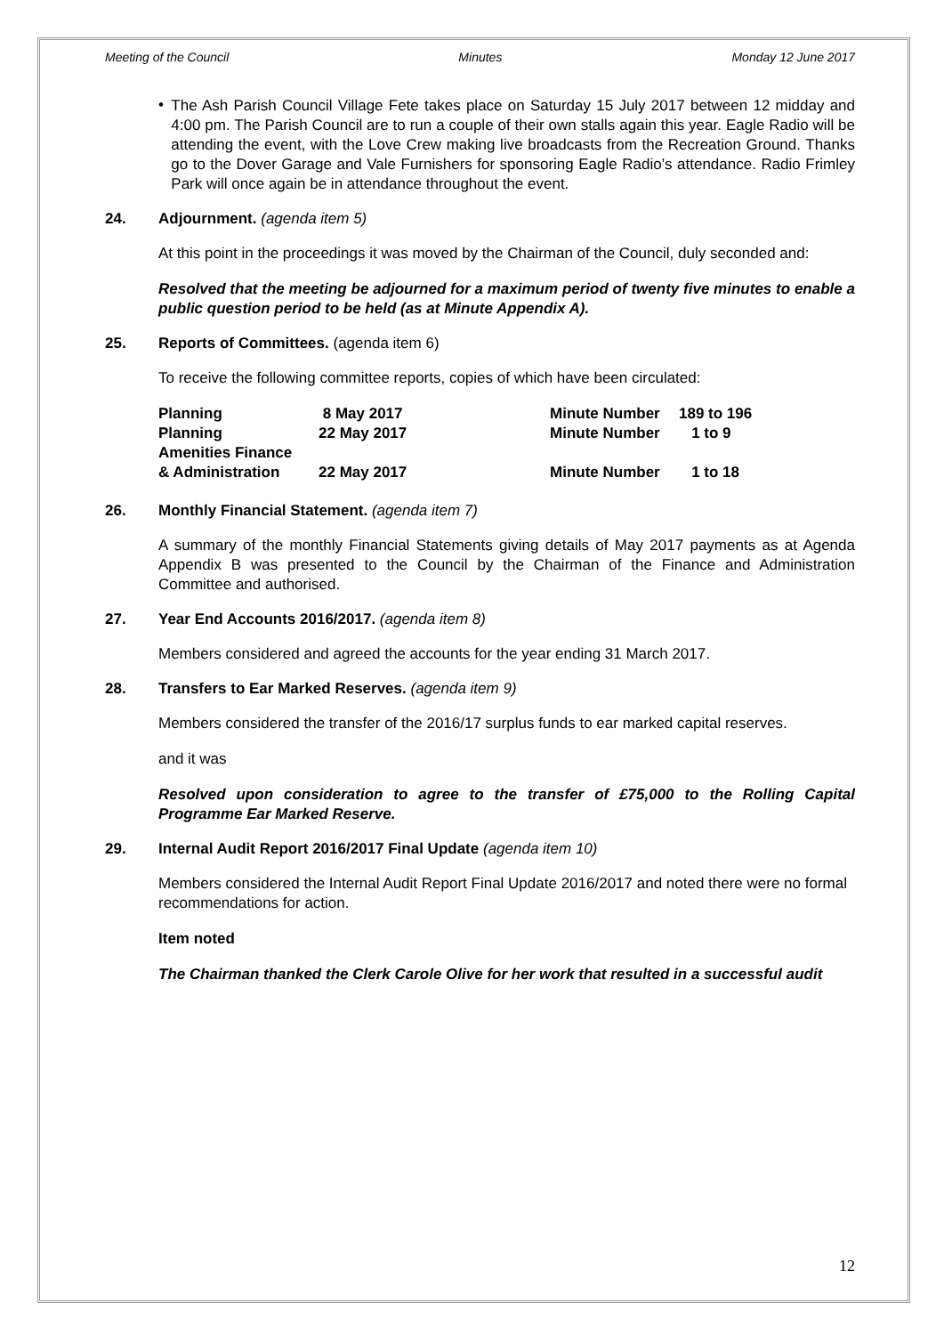Meeting of the Council Minutes Monday 12 June 2017
•
The Ash Parish Council Village Fete takes place on Saturday 15 July 2017 between 12 midday and 4:00 pm. The Parish Council are to run a couple of their own stalls again this year. Eagle Radio will be attending the event, with the Love Crew making live broadcasts from the Recreation Ground. Thanks go to the Dover Garage and Vale Furnishers for sponsoring Eagle Radio’s attendance. Radio Frimley Park will once again be in attendance throughout the event.
24. Adjournment. (agenda item 5)
At this point in the proceedings it was moved by the Chairman of the Council, duly seconded and:
Resolved that the meeting be adjourned for a maximum period of twenty five minutes to enable a public question period to be held (as at Minute Appendix A).
25. Reports of Committees. (agenda item 6)
To receive the following committee reports, copies of which have been circulated:
| Planning | 8 May 2017 | Minute Number | 189 to 196 |
| Planning | 22 May 2017 | Minute Number | 1 to 9 |
| Amenities Finance | | | |
| & Administration | 22 May 2017 | Minute Number | 1 to 18 |
26. Monthly Financial Statement. (agenda item 7)
A summary of the monthly Financial Statements giving details of May 2017 payments as at Agenda Appendix B was presented to the Council by the Chairman of the Finance and Administration Committee and authorised.
27. Year End Accounts 2016/2017. (agenda item 8)
Members considered and agreed the accounts for the year ending 31 March 2017.
28. Transfers to Ear Marked Reserves. (agenda item 9)
Members considered the transfer of the 2016/17 surplus funds to ear marked capital reserves.
and it was
Resolved upon consideration to agree to the transfer of £75,000 to the Rolling Capital Programme Ear Marked Reserve.
29. Internal Audit Report 2016/2017 Final Update (agenda item 10)
Members considered the Internal Audit Report Final Update 2016/2017 and noted there were no formal recommendations for action.
Item noted
The Chairman thanked the Clerk Carole Olive for her work that resulted in a successful audit
12